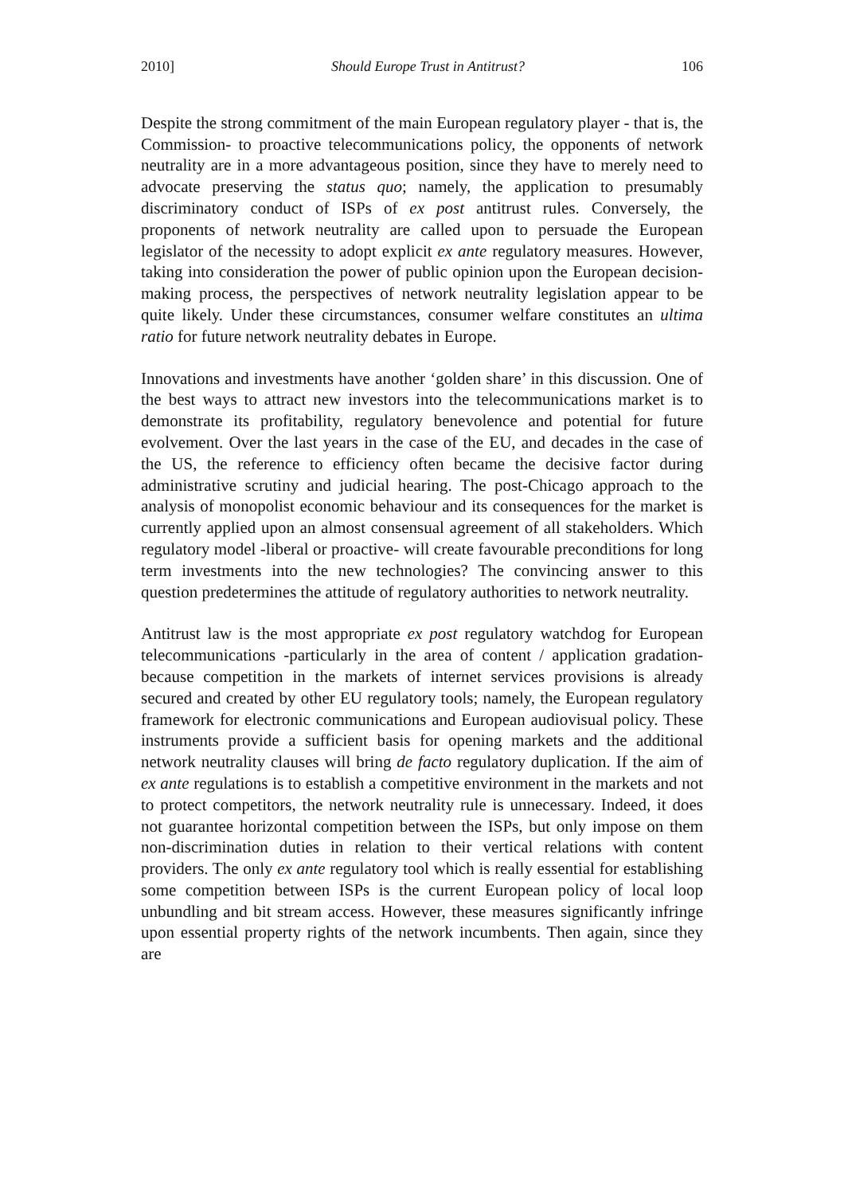2010] Should Europe Trust in Antitrust? 106
Despite the strong commitment of the main European regulatory player - that is, the Commission- to proactive telecommunications policy, the opponents of network neutrality are in a more advantageous position, since they have to merely need to advocate preserving the status quo; namely, the application to presumably discriminatory conduct of ISPs of ex post antitrust rules. Conversely, the proponents of network neutrality are called upon to persuade the European legislator of the necessity to adopt explicit ex ante regulatory measures. However, taking into consideration the power of public opinion upon the European decision-making process, the perspectives of network neutrality legislation appear to be quite likely. Under these circumstances, consumer welfare constitutes an ultima ratio for future network neutrality debates in Europe.
Innovations and investments have another ‘golden share’ in this discussion. One of the best ways to attract new investors into the telecommunications market is to demonstrate its profitability, regulatory benevolence and potential for future evolvement. Over the last years in the case of the EU, and decades in the case of the US, the reference to efficiency often became the decisive factor during administrative scrutiny and judicial hearing. The post-Chicago approach to the analysis of monopolist economic behaviour and its consequences for the market is currently applied upon an almost consensual agreement of all stakeholders. Which regulatory model -liberal or proactive- will create favourable preconditions for long term investments into the new technologies? The convincing answer to this question predetermines the attitude of regulatory authorities to network neutrality.
Antitrust law is the most appropriate ex post regulatory watchdog for European telecommunications -particularly in the area of content / application gradation- because competition in the markets of internet services provisions is already secured and created by other EU regulatory tools; namely, the European regulatory framework for electronic communications and European audiovisual policy. These instruments provide a sufficient basis for opening markets and the additional network neutrality clauses will bring de facto regulatory duplication. If the aim of ex ante regulations is to establish a competitive environment in the markets and not to protect competitors, the network neutrality rule is unnecessary. Indeed, it does not guarantee horizontal competition between the ISPs, but only impose on them non-discrimination duties in relation to their vertical relations with content providers. The only ex ante regulatory tool which is really essential for establishing some competition between ISPs is the current European policy of local loop unbundling and bit stream access. However, these measures significantly infringe upon essential property rights of the network incumbents. Then again, since they are